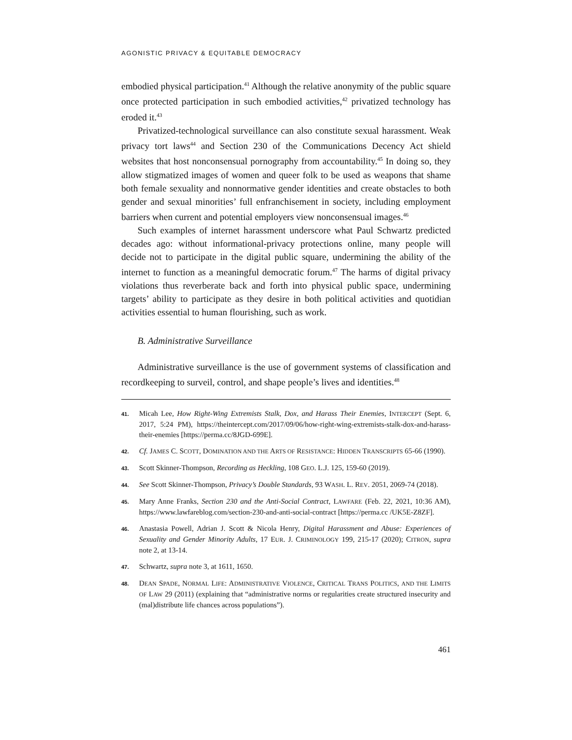AGONISTIC PRIVACY & EQUITABLE DEMOCRACY
embodied physical participation.<sup>41</sup> Although the relative anonymity of the public square once protected participation in such embodied activities,<sup>42</sup> privatized technology has eroded it.<sup>43</sup>
Privatized-technological surveillance can also constitute sexual harassment. Weak privacy tort laws<sup>44</sup> and Section 230 of the Communications Decency Act shield websites that host nonconsensual pornography from accountability.<sup>45</sup> In doing so, they allow stigmatized images of women and queer folk to be used as weapons that shame both female sexuality and nonnormative gender identities and create obstacles to both gender and sexual minorities’ full enfranchisement in society, including employment barriers when current and potential employers view nonconsensual images.<sup>46</sup>
Such examples of internet harassment underscore what Paul Schwartz predicted decades ago: without informational-privacy protections online, many people will decide not to participate in the digital public square, undermining the ability of the internet to function as a meaningful democratic forum.<sup>47</sup> The harms of digital privacy violations thus reverberate back and forth into physical public space, undermining targets’ ability to participate as they desire in both political activities and quotidian activities essential to human flourishing, such as work.
B. Administrative Surveillance
Administrative surveillance is the use of government systems of classification and recordkeeping to surveil, control, and shape people’s lives and identities.<sup>48</sup>
41. Micah Lee, How Right-Wing Extremists Stalk, Dox, and Harass Their Enemies, INTERCEPT (Sept. 6, 2017, 5:24 PM), https://theintercept.com/2017/09/06/how-right-wing-extremists-stalk-dox-and-harass-their-enemies [https://perma.cc/8JGD-699E].
42. Cf. JAMES C. SCOTT, DOMINATION AND THE ARTS OF RESISTANCE: HIDDEN TRANSCRIPTS 65-66 (1990).
43. Scott Skinner-Thompson, Recording as Heckling, 108 GEO. L.J. 125, 159-60 (2019).
44. See Scott Skinner-Thompson, Privacy’s Double Standards, 93 WASH. L. REV. 2051, 2069-74 (2018).
45. Mary Anne Franks, Section 230 and the Anti-Social Contract, LAWFARE (Feb. 22, 2021, 10:36 AM), https://www.lawfareblog.com/section-230-and-anti-social-contract [https://perma.cc /UK5E-Z8ZF].
46. Anastasia Powell, Adrian J. Scott & Nicola Henry, Digital Harassment and Abuse: Experiences of Sexuality and Gender Minority Adults, 17 EUR. J. CRIMINOLOGY 199, 215-17 (2020); CITRON, supra note 2, at 13-14.
47. Schwartz, supra note 3, at 1611, 1650.
48. DEAN SPADE, NORMAL LIFE: ADMINISTRATIVE VIOLENCE, CRITICAL TRANS POLITICS, AND THE LIMITS OF LAW 29 (2011) (explaining that “administrative norms or regularities create structured insecurity and (mal)distribute life chances across populations”).
461